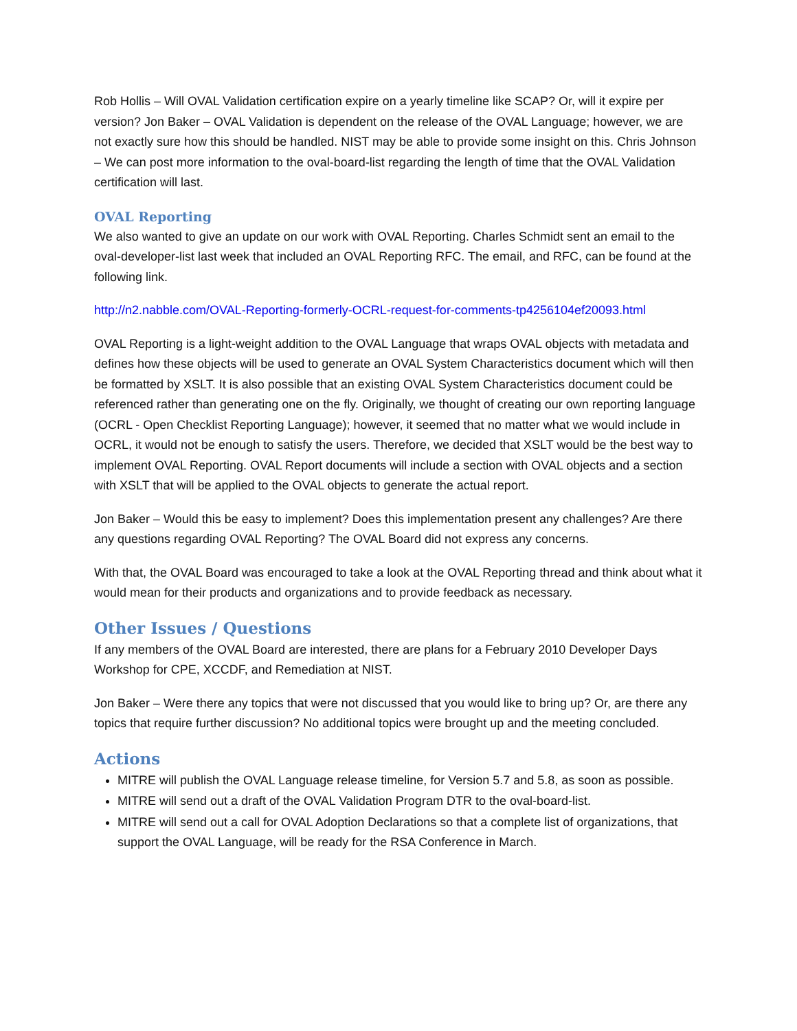Rob Hollis – Will OVAL Validation certification expire on a yearly timeline like SCAP? Or, will it expire per version? Jon Baker – OVAL Validation is dependent on the release of the OVAL Language; however, we are not exactly sure how this should be handled. NIST may be able to provide some insight on this. Chris Johnson – We can post more information to the oval-board-list regarding the length of time that the OVAL Validation certification will last.
OVAL Reporting
We also wanted to give an update on our work with OVAL Reporting. Charles Schmidt sent an email to the oval-developer-list last week that included an OVAL Reporting RFC. The email, and RFC, can be found at the following link.
http://n2.nabble.com/OVAL-Reporting-formerly-OCRL-request-for-comments-tp4256104ef20093.html
OVAL Reporting is a light-weight addition to the OVAL Language that wraps OVAL objects with metadata and defines how these objects will be used to generate an OVAL System Characteristics document which will then be formatted by XSLT. It is also possible that an existing OVAL System Characteristics document could be referenced rather than generating one on the fly. Originally, we thought of creating our own reporting language (OCRL - Open Checklist Reporting Language); however, it seemed that no matter what we would include in OCRL, it would not be enough to satisfy the users. Therefore, we decided that XSLT would be the best way to implement OVAL Reporting. OVAL Report documents will include a section with OVAL objects and a section with XSLT that will be applied to the OVAL objects to generate the actual report.
Jon Baker – Would this be easy to implement? Does this implementation present any challenges? Are there any questions regarding OVAL Reporting? The OVAL Board did not express any concerns.
With that, the OVAL Board was encouraged to take a look at the OVAL Reporting thread and think about what it would mean for their products and organizations and to provide feedback as necessary.
Other Issues / Questions
If any members of the OVAL Board are interested, there are plans for a February 2010 Developer Days Workshop for CPE, XCCDF, and Remediation at NIST.
Jon Baker – Were there any topics that were not discussed that you would like to bring up? Or, are there any topics that require further discussion? No additional topics were brought up and the meeting concluded.
Actions
MITRE will publish the OVAL Language release timeline, for Version 5.7 and 5.8, as soon as possible.
MITRE will send out a draft of the OVAL Validation Program DTR to the oval-board-list.
MITRE will send out a call for OVAL Adoption Declarations so that a complete list of organizations, that support the OVAL Language, will be ready for the RSA Conference in March.